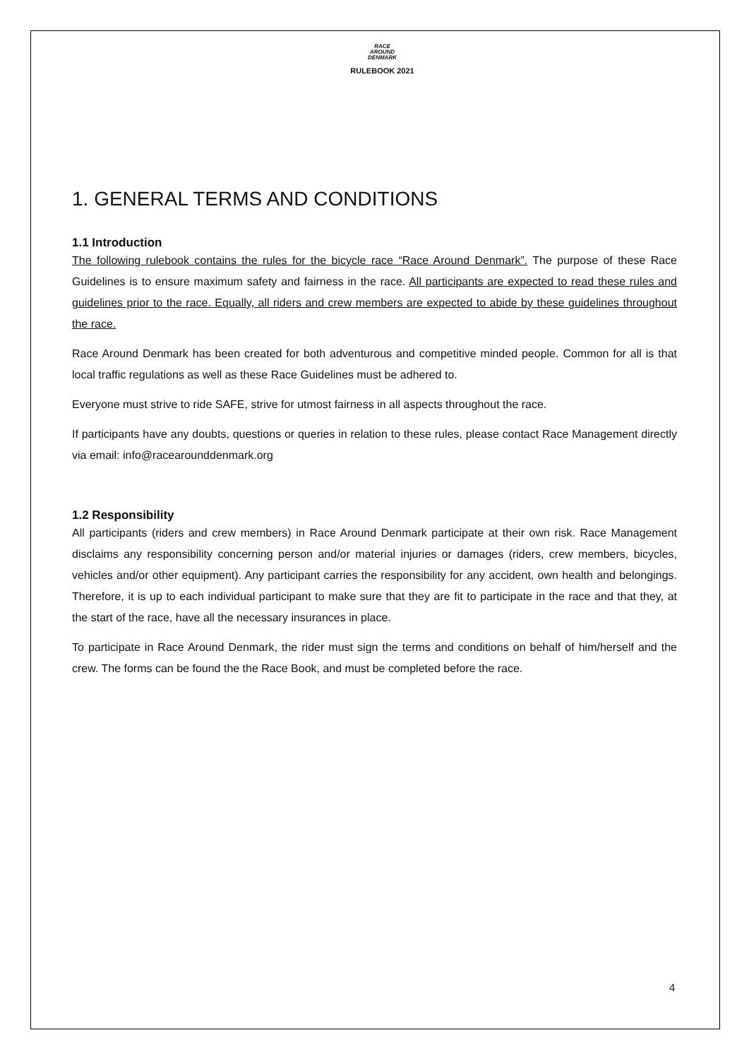RACE
AROUND
DENMARK
RULEBOOK 2021
1. GENERAL TERMS AND CONDITIONS
1.1 Introduction
The following rulebook contains the rules for the bicycle race “Race Around Denmark”. The purpose of these Race Guidelines is to ensure maximum safety and fairness in the race. All participants are expected to read these rules and guidelines prior to the race. Equally, all riders and crew members are expected to abide by these guidelines throughout the race.
Race Around Denmark has been created for both adventurous and competitive minded people. Common for all is that local traffic regulations as well as these Race Guidelines must be adhered to.
Everyone must strive to ride SAFE, strive for utmost fairness in all aspects throughout the race.
If participants have any doubts, questions or queries in relation to these rules, please contact Race Management directly via email: info@racearounddenmark.org
1.2 Responsibility
All participants (riders and crew members) in Race Around Denmark participate at their own risk. Race Management disclaims any responsibility concerning person and/or material injuries or damages (riders, crew members, bicycles, vehicles and/or other equipment). Any participant carries the responsibility for any accident, own health and belongings. Therefore, it is up to each individual participant to make sure that they are fit to participate in the race and that they, at the start of the race, have all the necessary insurances in place.
To participate in Race Around Denmark, the rider must sign the terms and conditions on behalf of him/herself and the crew. The forms can be found the the Race Book, and must be completed before the race.
4